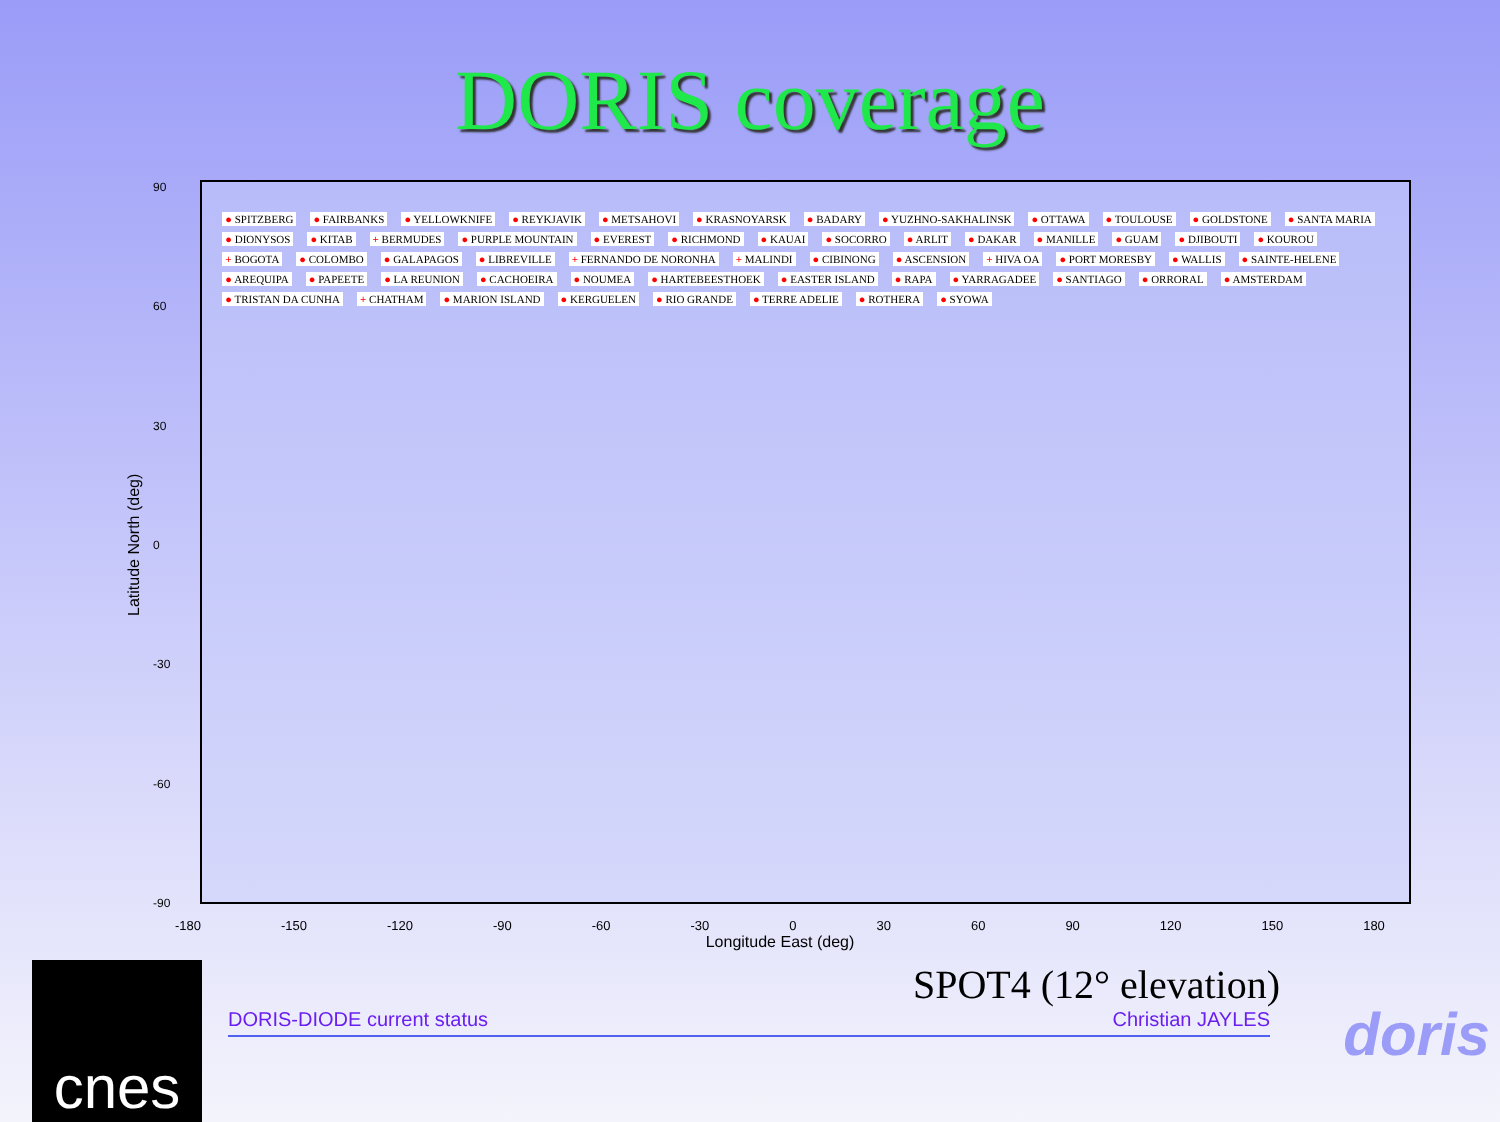DORIS coverage
Latitude North (deg)
90
60
30
0
-30
-60
-90
● SPITZBERG ● FAIRBANKS ● YELLOWKNIFE ● REYKJAVIK ● METSAHOVI ● KRASNOYARSK ● BADARY ● YUZHNO-SAKHALINSK ● OTTAWA ● TOULOUSE ● GOLDSTONE ● SANTA MARIA ● DIONYSOS ● KITAB + BERMUDES ● PURPLE MOUNTAIN ● EVEREST ● RICHMOND ● KAUAI ● SOCORRO ● ARLIT ● DAKAR ● MANILLE ● GUAM ● DJIBOUTI ● KOUROU + BOGOTA ● COLOMBO ● GALAPAGOS ● LIBREVILLE + FERNANDO DE NORONHA + MALINDI ● CIBINONG ● ASCENSION + HIVA OA ● PORT MORESBY ● WALLIS ● SAINTE-HELENE ● AREQUIPA ● PAPEETE ● LA REUNION ● CACHOEIRA ● NOUMEA ● HARTEBEESTHOEK ● EASTER ISLAND ● RAPA ● YARRAGADEE ● SANTIAGO ● ORRORAL ● AMSTERDAM ● TRISTAN DA CUNHA + CHATHAM ● MARION ISLAND ● KERGUELEN ● RIO GRANDE ● TERRE ADELIE ● ROTHERA ● SYOWA
-180 -150 -120 -90 -60 -30 0 30 60 90 120 150 180
Longitude East (deg)
SPOT4 (12° elevation)
DORIS-DIODE current status Christian JAYLES
cnes
doris